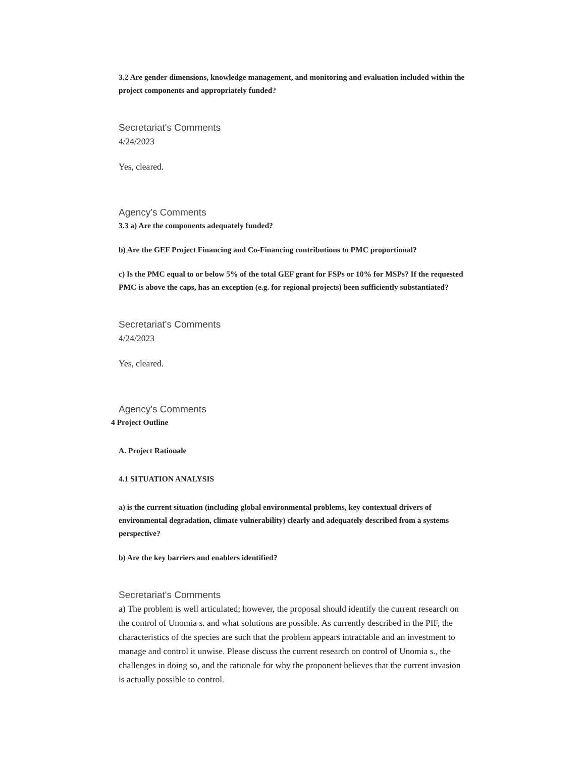3.2 Are gender dimensions, knowledge management, and monitoring and evaluation included within the project components and appropriately funded?
Secretariat's Comments
4/24/2023
Yes, cleared.
Agency's Comments
3.3 a) Are the components adequately funded?
b) Are the GEF Project Financing and Co-Financing contributions to PMC proportional?
c) Is the PMC equal to or below 5% of the total GEF grant for FSPs or 10% for MSPs? If the requested PMC is above the caps, has an exception (e.g. for regional projects) been sufficiently substantiated?
Secretariat's Comments
4/24/2023
Yes, cleared.
Agency's Comments
4 Project Outline
A. Project Rationale
4.1 SITUATION ANALYSIS
a) is the current situation (including global environmental problems, key contextual drivers of environmental degradation, climate vulnerability) clearly and adequately described from a systems perspective?
b) Are the key barriers and enablers identified?
Secretariat's Comments
a) The problem is well articulated; however, the proposal should identify the current research on the control of Unomia s. and what solutions are possible. As currently described in the PIF, the characteristics of the species are such that the problem appears intractable and an investment to manage and control it unwise. Please discuss the current research on control of Unomia s., the challenges in doing so, and the rationale for why the proponent believes that the current invasion is actually possible to control.